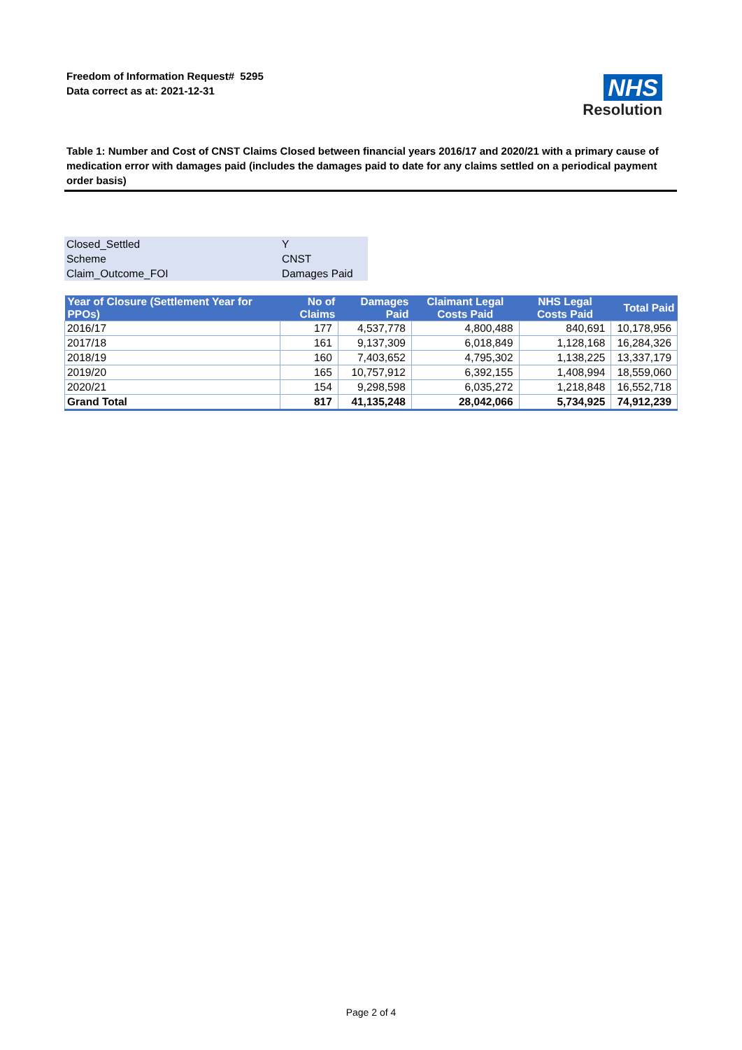Freedom of Information Request# 5295
Data correct as at: 2021-12-31
NHS
Resolution
Table 1: Number and Cost of CNST Claims Closed between financial years 2016/17 and 2020/21 with a primary cause of medication error with damages paid (includes the damages paid to date for any claims settled on a periodical payment order basis)
| Closed_Settled | Y |
| Scheme | CNST |
| Claim_Outcome_FOI | Damages Paid |
| Year of Closure (Settlement Year for PPOs) | No of Claims | Damages Paid | Claimant Legal Costs Paid | NHS Legal Costs Paid | Total Paid |
| --- | --- | --- | --- | --- | --- |
| 2016/17 | 177 | 4,537,778 | 4,800,488 | 840,691 | 10,178,956 |
| 2017/18 | 161 | 9,137,309 | 6,018,849 | 1,128,168 | 16,284,326 |
| 2018/19 | 160 | 7,403,652 | 4,795,302 | 1,138,225 | 13,337,179 |
| 2019/20 | 165 | 10,757,912 | 6,392,155 | 1,408,994 | 18,559,060 |
| 2020/21 | 154 | 9,298,598 | 6,035,272 | 1,218,848 | 16,552,718 |
| Grand Total | 817 | 41,135,248 | 28,042,066 | 5,734,925 | 74,912,239 |
Page 2 of 4